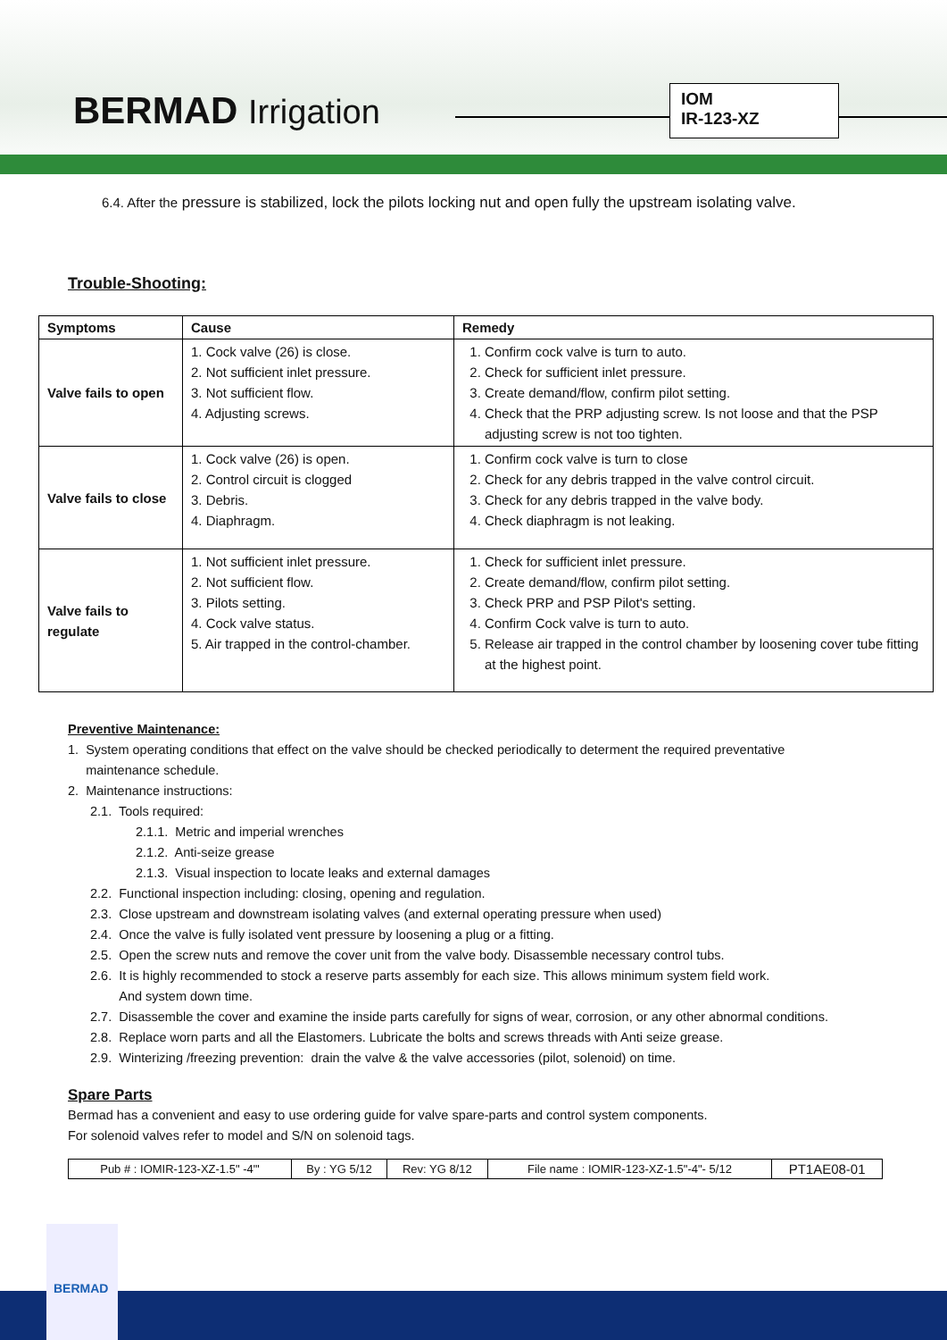BERMAD Irrigation
IOM
IR-123-XZ
6.4. After the pressure is stabilized, lock the pilots locking nut and open fully the upstream isolating valve.
Trouble-Shooting:
| Symptoms | Cause | Remedy |
| --- | --- | --- |
| Valve fails to open | 1. Cock valve (26) is close. 2. Not sufficient inlet pressure. 3. Not sufficient flow. 4. Adjusting screws. | 1. Confirm cock valve is turn to auto. 2. Check for sufficient inlet pressure. 3. Create demand/flow, confirm pilot setting. 4. Check that the PRP adjusting screw. Is not loose and that the PSP adjusting screw is not too tighten. |
| Valve fails to close | 1. Cock valve (26) is open. 2. Control circuit is clogged 3. Debris. 4. Diaphragm. | 1. Confirm cock valve is turn to close 2. Check for any debris trapped in the valve control circuit. 3. Check for any debris trapped in the valve body. 4. Check diaphragm is not leaking. |
| Valve fails to regulate | 1. Not sufficient inlet pressure. 2. Not sufficient flow. 3. Pilots setting. 4. Cock valve status. 5. Air trapped in the control-chamber. | 1. Check for sufficient inlet pressure. 2. Create demand/flow, confirm pilot setting. 3. Check PRP and PSP Pilot's setting. 4. Confirm Cock valve is turn to auto. 5. Release air trapped in the control chamber by loosening cover tube fitting at the highest point. |
Preventive Maintenance:
1. System operating conditions that effect on the valve should be checked periodically to determent the required preventative
maintenance schedule.
2. Maintenance instructions:
2.1. Tools required:
2.1.1. Metric and imperial wrenches
2.1.2. Anti-seize grease
2.1.3. Visual inspection to locate leaks and external damages
2.2. Functional inspection including: closing, opening and regulation.
2.3. Close upstream and downstream isolating valves (and external operating pressure when used)
2.4. Once the valve is fully isolated vent pressure by loosening a plug or a fitting.
2.5. Open the screw nuts and remove the cover unit from the valve body. Disassemble necessary control tubs.
2.6. It is highly recommended to stock a reserve parts assembly for each size. This allows minimum system field work.
And system down time.
2.7. Disassemble the cover and examine the inside parts carefully for signs of wear, corrosion, or any other abnormal conditions.
2.8. Replace worn parts and all the Elastomers. Lubricate the bolts and screws threads with Anti seize grease.
2.9. Winterizing /freezing prevention: drain the valve & the valve accessories (pilot, solenoid) on time.
Spare Parts
Bermad has a convenient and easy to use ordering guide for valve spare-parts and control system components.
For solenoid valves refer to model and S/N on solenoid tags.
| Pub # : IOMIR-123-XZ-1.5" -4"' | By : YG 5/12 | Rev: YG 8/12 | File name : IOMIR-123-XZ-1.5"-4"- 5/12 | PT1AE08-01 |
BERMAD